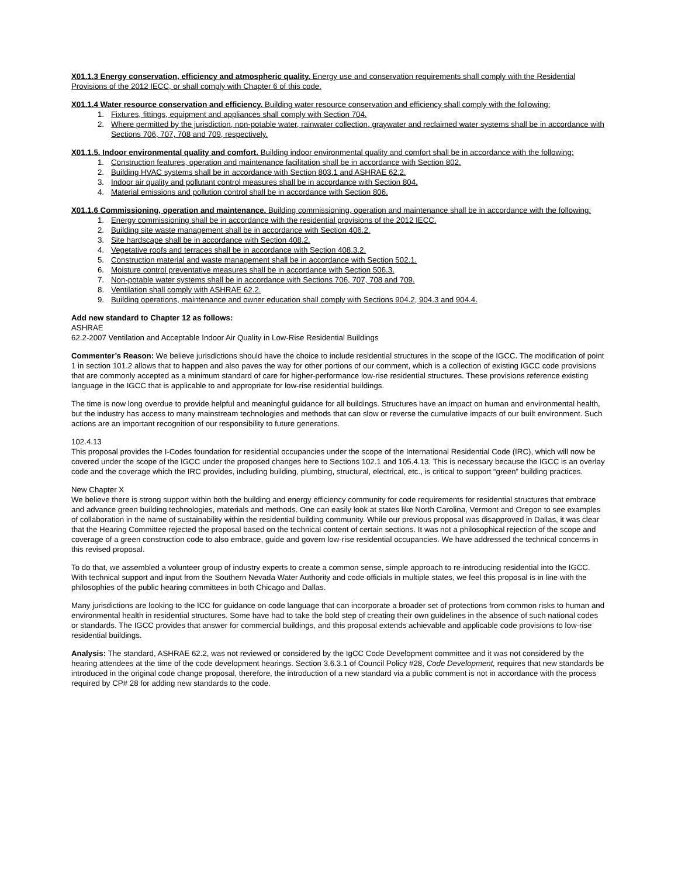X01.1.3 Energy conservation, efficiency and atmospheric quality. Energy use and conservation requirements shall comply with the Residential Provisions of the 2012 IECC, or shall comply with Chapter 6 of this code.
X01.1.4 Water resource conservation and efficiency. Building water resource conservation and efficiency shall comply with the following:
1. Fixtures, fittings, equipment and appliances shall comply with Section 704.
2. Where permitted by the jurisdiction, non-potable water, rainwater collection, graywater and reclaimed water systems shall be in accordance with Sections 706, 707, 708 and 709, respectively.
X01.1.5. Indoor environmental quality and comfort. Building indoor environmental quality and comfort shall be in accordance with the following:
1. Construction features, operation and maintenance facilitation shall be in accordance with Section 802.
2. Building HVAC systems shall be in accordance with Section 803.1 and ASHRAE 62.2.
3. Indoor air quality and pollutant control measures shall be in accordance with Section 804.
4. Material emissions and pollution control shall be in accordance with Section 806.
X01.1.6 Commissioning, operation and maintenance. Building commissioning, operation and maintenance shall be in accordance with the following:
1. Energy commissioning shall be in accordance with the residential provisions of the 2012 IECC.
2. Building site waste management shall be in accordance with Section 406.2.
3. Site hardscape shall be in accordance with Section 408.2.
4. Vegetative roofs and terraces shall be in accordance with Section 408.3.2.
5. Construction material and waste management shall be in accordance with Section 502.1.
6. Moisture control preventative measures shall be in accordance with Section 506.3.
7. Non-potable water systems shall be in accordance with Sections 706, 707, 708 and 709.
8. Ventilation shall comply with ASHRAE 62.2.
9. Building operations, maintenance and owner education shall comply with Sections 904.2, 904.3 and 904.4.
Add new standard to Chapter 12 as follows:
ASHRAE
62.2-2007 Ventilation and Acceptable Indoor Air Quality in Low-Rise Residential Buildings
Commenter’s Reason: We believe jurisdictions should have the choice to include residential structures in the scope of the IGCC. The modification of point 1 in section 101.2 allows that to happen and also paves the way for other portions of our comment, which is a collection of existing IGCC code provisions that are commonly accepted as a minimum standard of care for higher-performance low-rise residential structures. These provisions reference existing language in the IGCC that is applicable to and appropriate for low-rise residential buildings.
The time is now long overdue to provide helpful and meaningful guidance for all buildings. Structures have an impact on human and environmental health, but the industry has access to many mainstream technologies and methods that can slow or reverse the cumulative impacts of our built environment. Such actions are an important recognition of our responsibility to future generations.
102.4.13
This proposal provides the I-Codes foundation for residential occupancies under the scope of the International Residential Code (IRC), which will now be covered under the scope of the IGCC under the proposed changes here to Sections 102.1 and 105.4.13. This is necessary because the IGCC is an overlay code and the coverage which the IRC provides, including building, plumbing, structural, electrical, etc., is critical to support “green” building practices.
New Chapter X
We believe there is strong support within both the building and energy efficiency community for code requirements for residential structures that embrace and advance green building technologies, materials and methods. One can easily look at states like North Carolina, Vermont and Oregon to see examples of collaboration in the name of sustainability within the residential building community. While our previous proposal was disapproved in Dallas, it was clear that the Hearing Committee rejected the proposal based on the technical content of certain sections. It was not a philosophical rejection of the scope and coverage of a green construction code to also embrace, guide and govern low-rise residential occupancies. We have addressed the technical concerns in this revised proposal.
To do that, we assembled a volunteer group of industry experts to create a common sense, simple approach to re-introducing residential into the IGCC. With technical support and input from the Southern Nevada Water Authority and code officials in multiple states, we feel this proposal is in line with the philosophies of the public hearing committees in both Chicago and Dallas.
Many jurisdictions are looking to the ICC for guidance on code language that can incorporate a broader set of protections from common risks to human and environmental health in residential structures. Some have had to take the bold step of creating their own guidelines in the absence of such national codes or standards. The IGCC provides that answer for commercial buildings, and this proposal extends achievable and applicable code provisions to low-rise residential buildings.
Analysis: The standard, ASHRAE 62.2, was not reviewed or considered by the IgCC Code Development committee and it was not considered by the hearing attendees at the time of the code development hearings. Section 3.6.3.1 of Council Policy #28, Code Development, requires that new standards be introduced in the original code change proposal, therefore, the introduction of a new standard via a public comment is not in accordance with the process required by CP# 28 for adding new standards to the code.